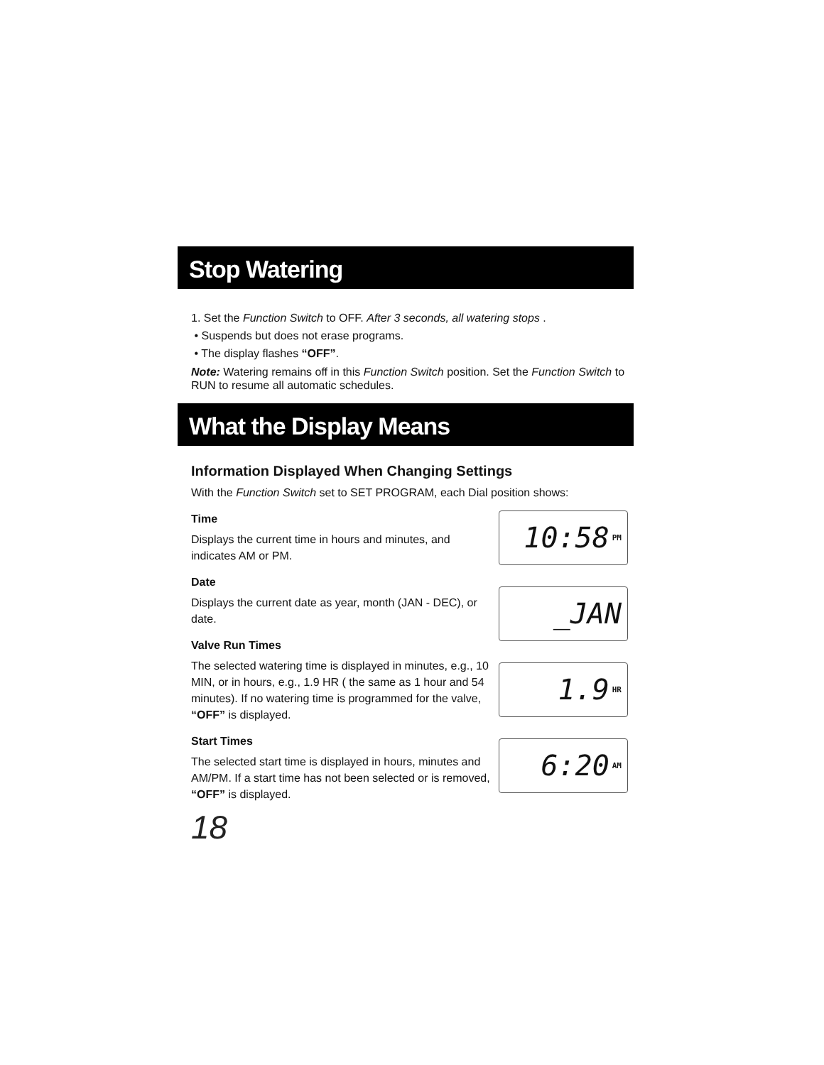Stop Watering
1. Set the Function Switch to OFF. After 3 seconds, all watering stops .
• Suspends but does not erase programs.
• The display flashes “OFF”.
Note: Watering remains off in this Function Switch position. Set the Function Switch to RUN to resume all automatic schedules.
What the Display Means
Information Displayed When Changing Settings
With the Function Switch set to SET PROGRAM, each Dial position shows:
Time
Displays the current time in hours and minutes, and indicates AM or PM.
Date
Displays the current date as year, month (JAN - DEC), or date.
Valve Run Times
The selected watering time is displayed in minutes, e.g., 10 MIN, or in hours, e.g., 1.9 HR ( the same as 1 hour and 54 minutes). If no watering time is programmed for the valve, “OFF” is displayed.
Start Times
The selected start time is displayed in hours, minutes and AM/PM. If a start time has not been selected or is removed, “OFF” is displayed.
10:58 PM
_JAN
1.9 HR
6:20 AM
18